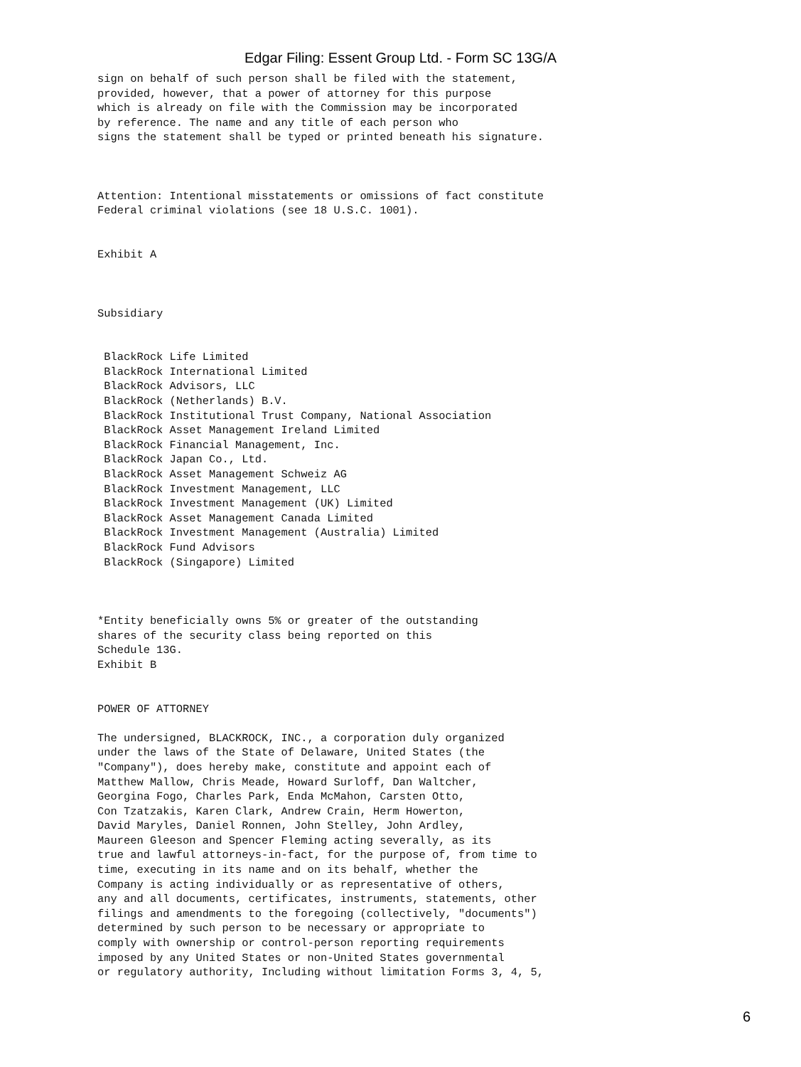Edgar Filing: Essent Group Ltd. - Form SC 13G/A
sign on behalf of such person shall be filed with the statement,
provided, however, that a power of attorney for this purpose
which is already on file with the Commission may be incorporated
by reference. The name and any title of each person who
signs the statement shall be typed or printed beneath his signature.



Attention: Intentional misstatements or omissions of fact constitute
Federal criminal violations (see 18 U.S.C. 1001).


Exhibit A



Subsidiary


 BlackRock Life Limited
 BlackRock International Limited
 BlackRock Advisors, LLC
 BlackRock (Netherlands) B.V.
 BlackRock Institutional Trust Company, National Association
 BlackRock Asset Management Ireland Limited
 BlackRock Financial Management, Inc.
 BlackRock Japan Co., Ltd.
 BlackRock Asset Management Schweiz AG
 BlackRock Investment Management, LLC
 BlackRock Investment Management (UK) Limited
 BlackRock Asset Management Canada Limited
 BlackRock Investment Management (Australia) Limited
 BlackRock Fund Advisors
 BlackRock (Singapore) Limited



*Entity beneficially owns 5% or greater of the outstanding
shares of the security class being reported on this
Schedule 13G.
Exhibit B


POWER OF ATTORNEY

The undersigned, BLACKROCK, INC., a corporation duly organized
under the laws of the State of Delaware, United States (the
"Company"), does hereby make, constitute and appoint each of
Matthew Mallow, Chris Meade, Howard Surloff, Dan Waltcher,
Georgina Fogo, Charles Park, Enda McMahon, Carsten Otto,
Con Tzatzakis, Karen Clark, Andrew Crain, Herm Howerton,
David Maryles, Daniel Ronnen, John Stelley, John Ardley,
Maureen Gleeson and Spencer Fleming acting severally, as its
true and lawful attorneys-in-fact, for the purpose of, from time to
time, executing in its name and on its behalf, whether the
Company is acting individually or as representative of others,
any and all documents, certificates, instruments, statements, other
filings and amendments to the foregoing (collectively, "documents")
determined by such person to be necessary or appropriate to
comply with ownership or control-person reporting requirements
imposed by any United States or non-United States governmental
or regulatory authority, Including without limitation Forms 3, 4, 5,
6